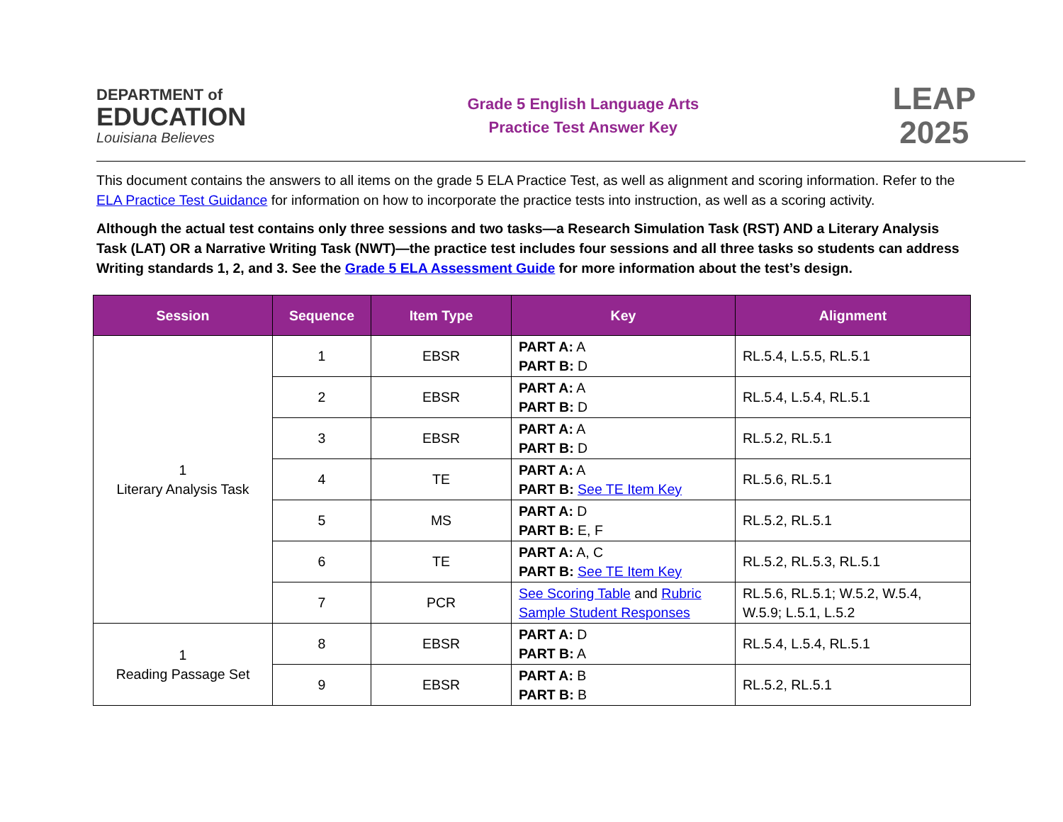DEPARTMENT of
EDUCATION
Louisiana Believes
Grade 5 English Language Arts
Practice Test Answer Key
LEAP
2025
This document contains the answers to all items on the grade 5 ELA Practice Test, as well as alignment and scoring information. Refer to the ELA Practice Test Guidance for information on how to incorporate the practice tests into instruction, as well as a scoring activity.
Although the actual test contains only three sessions and two tasks—a Research Simulation Task (RST) AND a Literary Analysis Task (LAT) OR a Narrative Writing Task (NWT)—the practice test includes four sessions and all three tasks so students can address Writing standards 1, 2, and 3. See the Grade 5 ELA Assessment Guide for more information about the test’s design.
| Session | Sequence | Item Type | Key | Alignment |
| --- | --- | --- | --- | --- |
| 1 Literary Analysis Task | 1 | EBSR | PART A: A PART B: D | RL.5.4, L.5.5, RL.5.1 |
| | 2 | EBSR | PART A: A PART B: D | RL.5.4, L.5.4, RL.5.1 |
| | 3 | EBSR | PART A: A PART B: D | RL.5.2, RL.5.1 |
| | 4 | TE | PART A: A PART B: See TE Item Key | RL.5.6, RL.5.1 |
| | 5 | MS | PART A: D PART B: E, F | RL.5.2, RL.5.1 |
| | 6 | TE | PART A: A, C PART B: See TE Item Key | RL.5.2, RL.5.3, RL.5.1 |
| | 7 | PCR | See Scoring Table and Rubric Sample Student Responses | RL.5.6, RL.5.1; W.5.2, W.5.4, W.5.9; L.5.1, L.5.2 |
| 1 Reading Passage Set | 8 | EBSR | PART A: D PART B: A | RL.5.4, L.5.4, RL.5.1 |
| | 9 | EBSR | PART A: B PART B: B | RL.5.2, RL.5.1 |